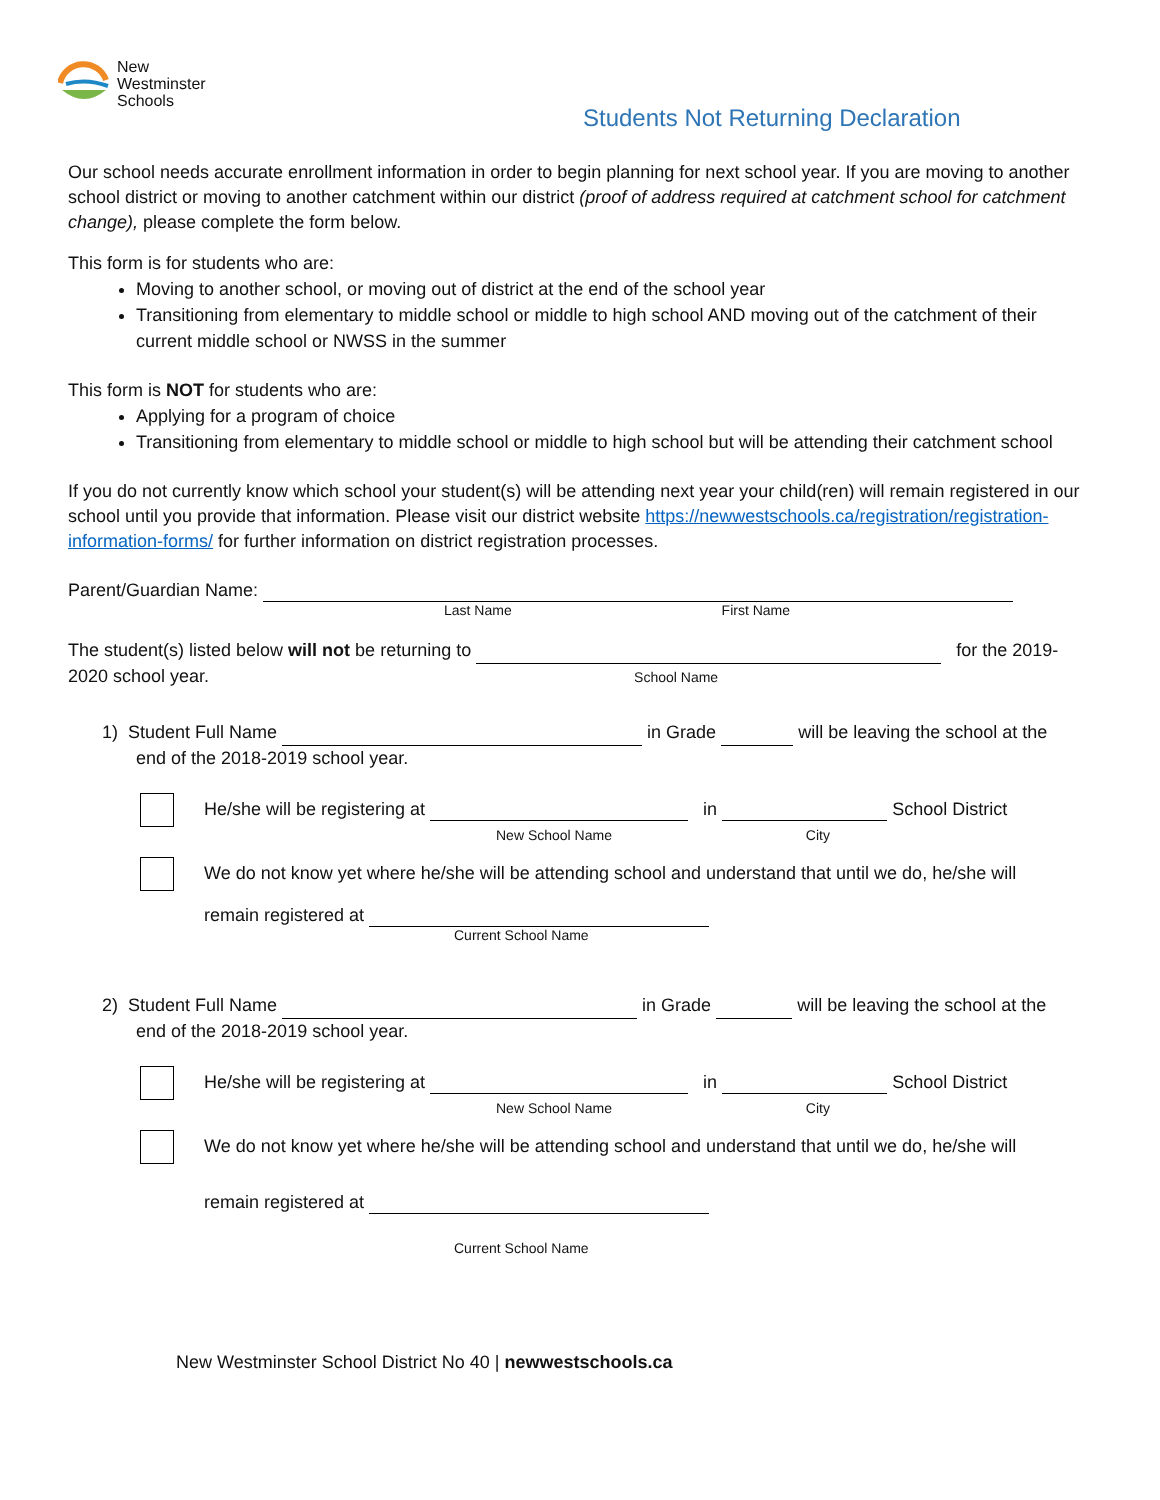New
Westminster
Schools
Students Not Returning Declaration
Our school needs accurate enrollment information in order to begin planning for next school year. If you are moving to another school district or moving to another catchment within our district (proof of address required at catchment school for catchment change), please complete the form below.
This form is for students who are:
Moving to another school, or moving out of district at the end of the school year
Transitioning from elementary to middle school or middle to high school AND moving out of the catchment of their current middle school or NWSS in the summer
This form is NOT for students who are:
Applying for a program of choice
Transitioning from elementary to middle school or middle to high school but will be attending their catchment school
If you do not currently know which school your student(s) will be attending next year your child(ren) will remain registered in our school until you provide that information. Please visit our district website https://newwestschools.ca/registration/registration-information-forms/ for further information on district registration processes.
Parent/Guardian Name:
Last Name First Name
The student(s) listed below will not be returning to for the 2019-2020 school year. School Name
1) Student Full Name in Grade will be leaving the school at the
end of the 2018-2019 school year.
He/she will be registering at in School District
New School Name City
We do not know yet where he/she will be attending school and understand that until we do, he/she will
remain registered at
Current School Name
2) Student Full Name in Grade will be leaving the school at the
end of the 2018-2019 school year.
He/she will be registering at in School District
New School Name City
We do not know yet where he/she will be attending school and understand that until we do, he/she will
remain registered at
Current School Name
New Westminster School District No 40 | newwestschools.ca